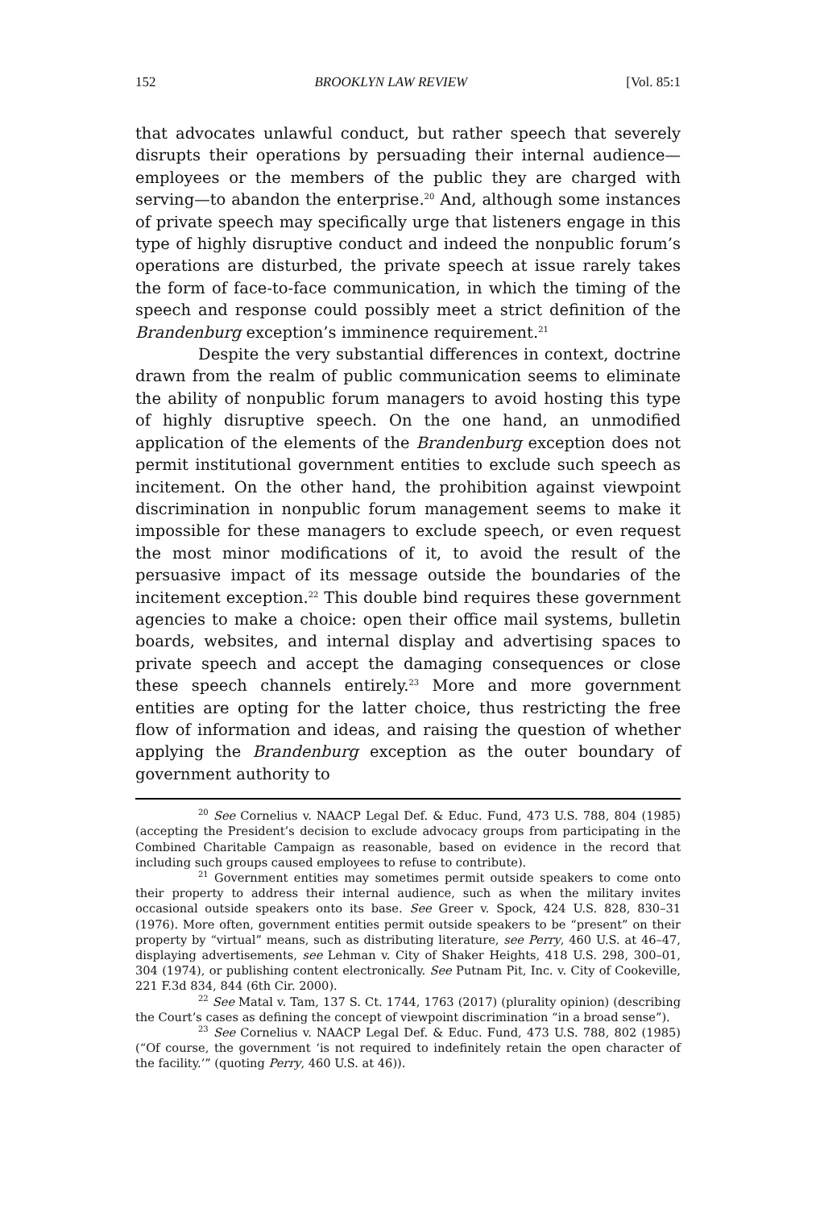152 BROOKLYN LAW REVIEW [Vol. 85:1
that advocates unlawful conduct, but rather speech that severely disrupts their operations by persuading their internal audience—employees or the members of the public they are charged with serving—to abandon the enterprise.<sup>20</sup> And, although some instances of private speech may specifically urge that listeners engage in this type of highly disruptive conduct and indeed the nonpublic forum’s operations are disturbed, the private speech at issue rarely takes the form of face-to-face communication, in which the timing of the speech and response could possibly meet a strict definition of the Brandenburg exception’s imminence requirement.<sup>21</sup>
Despite the very substantial differences in context, doctrine drawn from the realm of public communication seems to eliminate the ability of nonpublic forum managers to avoid hosting this type of highly disruptive speech. On the one hand, an unmodified application of the elements of the Brandenburg exception does not permit institutional government entities to exclude such speech as incitement. On the other hand, the prohibition against viewpoint discrimination in nonpublic forum management seems to make it impossible for these managers to exclude speech, or even request the most minor modifications of it, to avoid the result of the persuasive impact of its message outside the boundaries of the incitement exception.<sup>22</sup> This double bind requires these government agencies to make a choice: open their office mail systems, bulletin boards, websites, and internal display and advertising spaces to private speech and accept the damaging consequences or close these speech channels entirely.<sup>23</sup> More and more government entities are opting for the latter choice, thus restricting the free flow of information and ideas, and raising the question of whether applying the Brandenburg exception as the outer boundary of government authority to
<sup>20</sup> See Cornelius v. NAACP Legal Def. & Educ. Fund, 473 U.S. 788, 804 (1985) (accepting the President’s decision to exclude advocacy groups from participating in the Combined Charitable Campaign as reasonable, based on evidence in the record that including such groups caused employees to refuse to contribute).
<sup>21</sup> Government entities may sometimes permit outside speakers to come onto their property to address their internal audience, such as when the military invites occasional outside speakers onto its base. See Greer v. Spock, 424 U.S. 828, 830–31 (1976). More often, government entities permit outside speakers to be “present” on their property by “virtual” means, such as distributing literature, see Perry, 460 U.S. at 46–47, displaying advertisements, see Lehman v. City of Shaker Heights, 418 U.S. 298, 300–01, 304 (1974), or publishing content electronically. See Putnam Pit, Inc. v. City of Cookeville, 221 F.3d 834, 844 (6th Cir. 2000).
<sup>22</sup> See Matal v. Tam, 137 S. Ct. 1744, 1763 (2017) (plurality opinion) (describing the Court’s cases as defining the concept of viewpoint discrimination “in a broad sense”).
<sup>23</sup> See Cornelius v. NAACP Legal Def. & Educ. Fund, 473 U.S. 788, 802 (1985) (“Of course, the government ‘is not required to indefinitely retain the open character of the facility.’” (quoting Perry, 460 U.S. at 46)).